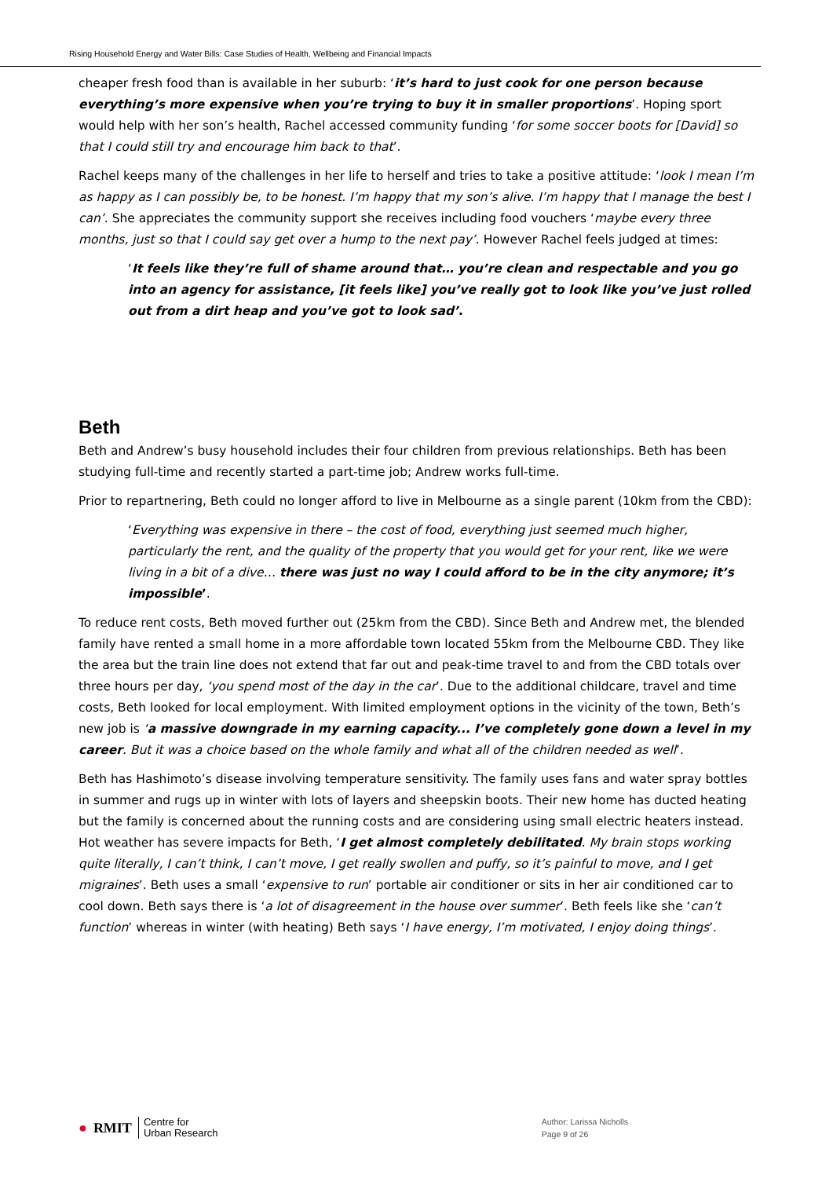Rising Household Energy and Water Bills: Case Studies of Health, Wellbeing and Financial Impacts
cheaper fresh food than is available in her suburb: ‘it’s hard to just cook for one person because everything’s more expensive when you’re trying to buy it in smaller proportions’. Hoping sport would help with her son’s health, Rachel accessed community funding ‘for some soccer boots for [David] so that I could still try and encourage him back to that’.
Rachel keeps many of the challenges in her life to herself and tries to take a positive attitude: ‘look I mean I’m as happy as I can possibly be, to be honest. I’m happy that my son’s alive. I’m happy that I manage the best I can’. She appreciates the community support she receives including food vouchers ‘maybe every three months, just so that I could say get over a hump to the next pay’. However Rachel feels judged at times:
‘It feels like they’re full of shame around that… you’re clean and respectable and you go into an agency for assistance, [it feels like] you’ve really got to look like you’ve just rolled out from a dirt heap and you’ve got to look sad’.
Beth
Beth and Andrew’s busy household includes their four children from previous relationships. Beth has been studying full-time and recently started a part-time job; Andrew works full-time.
Prior to repartnering, Beth could no longer afford to live in Melbourne as a single parent (10km from the CBD):
‘Everything was expensive in there – the cost of food, everything just seemed much higher, particularly the rent, and the quality of the property that you would get for your rent, like we were living in a bit of a dive… there was just no way I could afford to be in the city anymore; it’s impossible’.
To reduce rent costs, Beth moved further out (25km from the CBD). Since Beth and Andrew met, the blended family have rented a small home in a more affordable town located 55km from the Melbourne CBD. They like the area but the train line does not extend that far out and peak-time travel to and from the CBD totals over three hours per day, ‘you spend most of the day in the car’. Due to the additional childcare, travel and time costs, Beth looked for local employment. With limited employment options in the vicinity of the town, Beth’s new job is ‘a massive downgrade in my earning capacity... I’ve completely gone down a level in my career. But it was a choice based on the whole family and what all of the children needed as well’.
Beth has Hashimoto’s disease involving temperature sensitivity. The family uses fans and water spray bottles in summer and rugs up in winter with lots of layers and sheepskin boots. Their new home has ducted heating but the family is concerned about the running costs and are considering using small electric heaters instead. Hot weather has severe impacts for Beth, ‘I get almost completely debilitated. My brain stops working quite literally, I can’t think, I can’t move, I get really swollen and puffy, so it’s painful to move, and I get migraines’. Beth uses a small ‘expensive to run’ portable air conditioner or sits in her air conditioned car to cool down. Beth says there is ‘a lot of disagreement in the house over summer’. Beth feels like she ‘can’t function’ whereas in winter (with heating) Beth says ‘I have energy, I’m motivated, I enjoy doing things’.
● RMIT Centre for
Urban Research
Author: Larissa Nicholls
Page 9 of 26